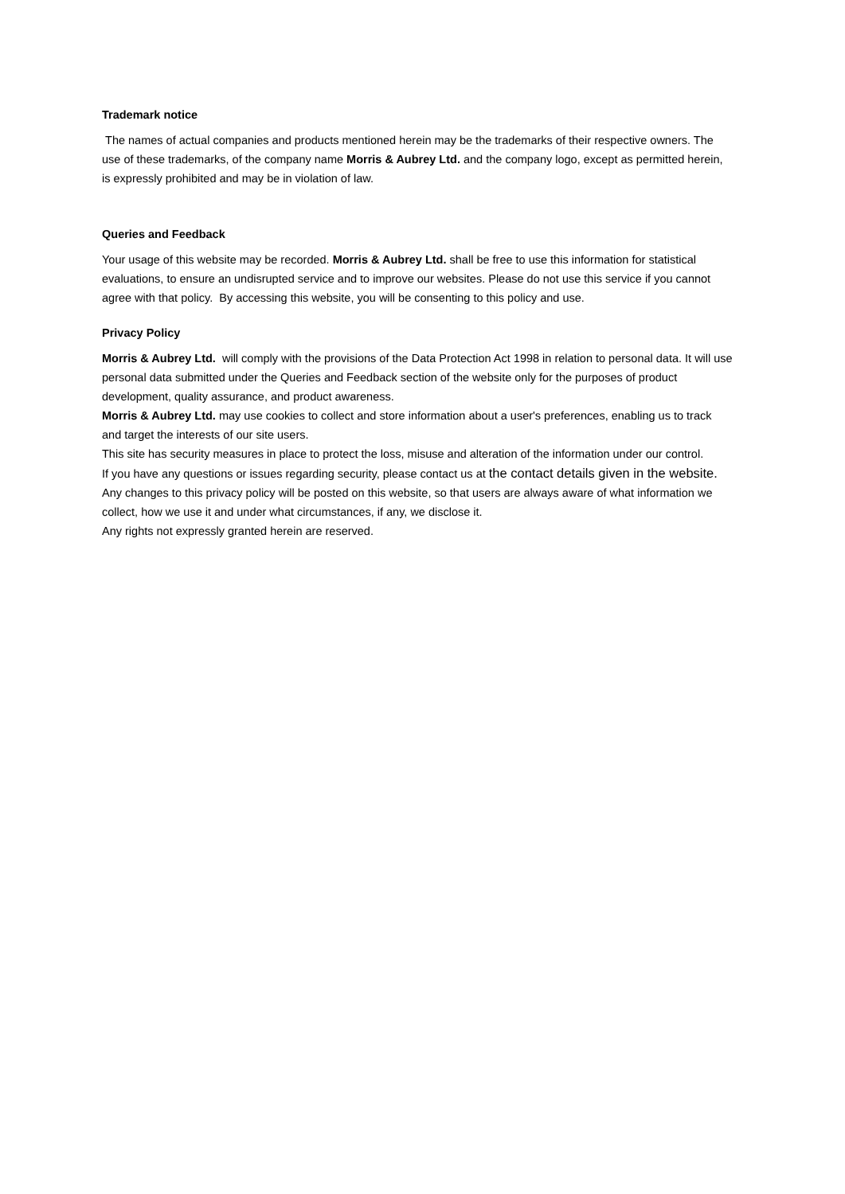Trademark notice
The names of actual companies and products mentioned herein may be the trademarks of their respective owners. The use of these trademarks, of the company name Morris & Aubrey Ltd. and the company logo, except as permitted herein, is expressly prohibited and may be in violation of law.
Queries and Feedback
Your usage of this website may be recorded. Morris & Aubrey Ltd. shall be free to use this information for statistical evaluations, to ensure an undisrupted service and to improve our websites. Please do not use this service if you cannot agree with that policy. By accessing this website, you will be consenting to this policy and use.
Privacy Policy
Morris & Aubrey Ltd. will comply with the provisions of the Data Protection Act 1998 in relation to personal data. It will use personal data submitted under the Queries and Feedback section of the website only for the purposes of product development, quality assurance, and product awareness.
Morris & Aubrey Ltd. may use cookies to collect and store information about a user's preferences, enabling us to track and target the interests of our site users.
This site has security measures in place to protect the loss, misuse and alteration of the information under our control.
If you have any questions or issues regarding security, please contact us at the contact details given in the website.
Any changes to this privacy policy will be posted on this website, so that users are always aware of what information we collect, how we use it and under what circumstances, if any, we disclose it.
Any rights not expressly granted herein are reserved.